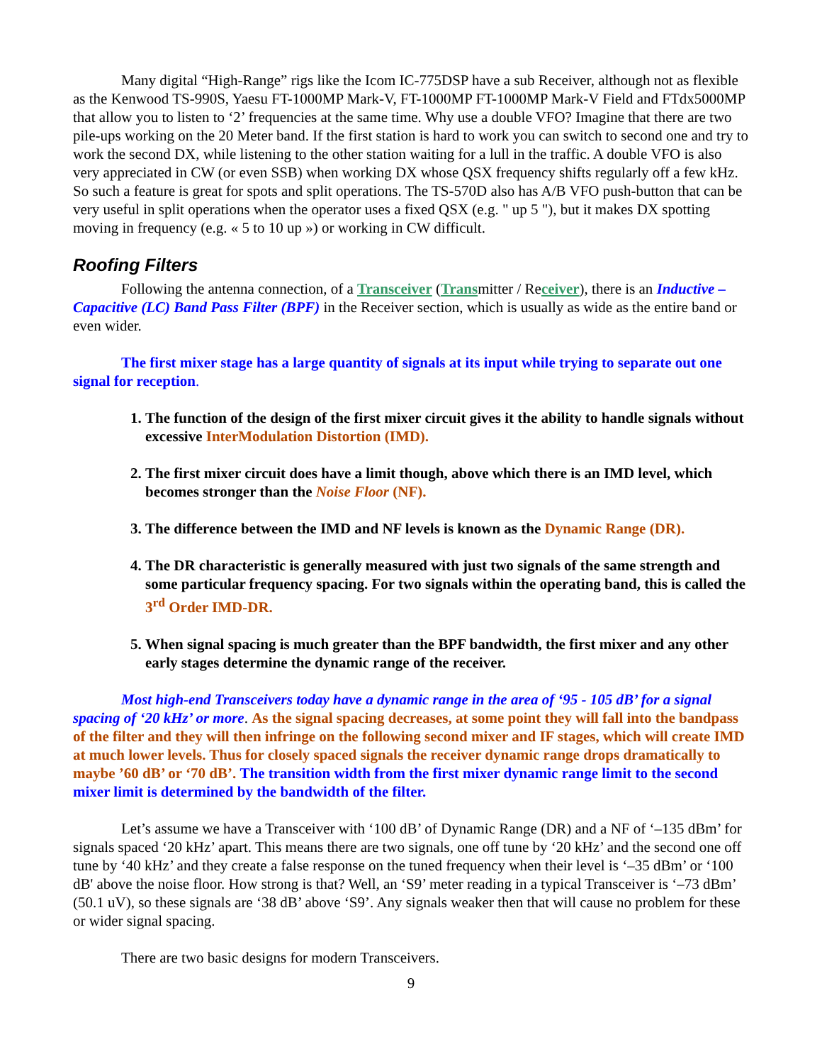Many digital “High-Range” rigs like the Icom IC-775DSP have a sub Receiver, although not as flexible as the Kenwood TS-990S, Yaesu FT-1000MP Mark-V, FT-1000MP FT-1000MP Mark-V Field and FTdx5000MP that allow you to listen to ‘2’ frequencies at the same time. Why use a double VFO? Imagine that there are two pile-ups working on the 20 Meter band. If the first station is hard to work you can switch to second one and try to work the second DX, while listening to the other station waiting for a lull in the traffic. A double VFO is also very appreciated in CW (or even SSB) when working DX whose QSX frequency shifts regularly off a few kHz. So such a feature is great for spots and split operations. The TS-570D also has A/B VFO push-button that can be very useful in split operations when the operator uses a fixed QSX (e.g. " up 5 "), but it makes DX spotting moving in frequency (e.g. « 5 to 10 up ») or working in CW difficult.
Roofing Filters
Following the antenna connection, of a Transceiver (Transmitter / Receiver), there is an Inductive – Capacitive (LC) Band Pass Filter (BPF) in the Receiver section, which is usually as wide as the entire band or even wider.
The first mixer stage has a large quantity of signals at its input while trying to separate out one signal for reception.
1. The function of the design of the first mixer circuit gives it the ability to handle signals without excessive InterModulation Distortion (IMD).
2. The first mixer circuit does have a limit though, above which there is an IMD level, which becomes stronger than the Noise Floor (NF).
3. The difference between the IMD and NF levels is known as the Dynamic Range (DR).
4. The DR characteristic is generally measured with just two signals of the same strength and some particular frequency spacing. For two signals within the operating band, this is called the 3<sup>rd</sup> Order IMD-DR.
5. When signal spacing is much greater than the BPF bandwidth, the first mixer and any other early stages determine the dynamic range of the receiver.
Most high-end Transceivers today have a dynamic range in the area of ‘95 - 105 dB’ for a signal spacing of ‘20 kHz’ or more. As the signal spacing decreases, at some point they will fall into the bandpass of the filter and they will then infringe on the following second mixer and IF stages, which will create IMD at much lower levels. Thus for closely spaced signals the receiver dynamic range drops dramatically to maybe ’60 dB’ or ‘70 dB’. The transition width from the first mixer dynamic range limit to the second mixer limit is determined by the bandwidth of the filter.
Let’s assume we have a Transceiver with ‘100 dB’ of Dynamic Range (DR) and a NF of ‘–135 dBm’ for signals spaced ‘20 kHz’ apart. This means there are two signals, one off tune by ‘20 kHz’ and the second one off tune by ‘40 kHz’ and they create a false response on the tuned frequency when their level is ‘–35 dBm’ or ‘100 dB' above the noise floor. How strong is that? Well, an ‘S9’ meter reading in a typical Transceiver is ‘–73 dBm’ (50.1 uV), so these signals are ‘38 dB’ above ‘S9’. Any signals weaker then that will cause no problem for these or wider signal spacing.
There are two basic designs for modern Transceivers.
9